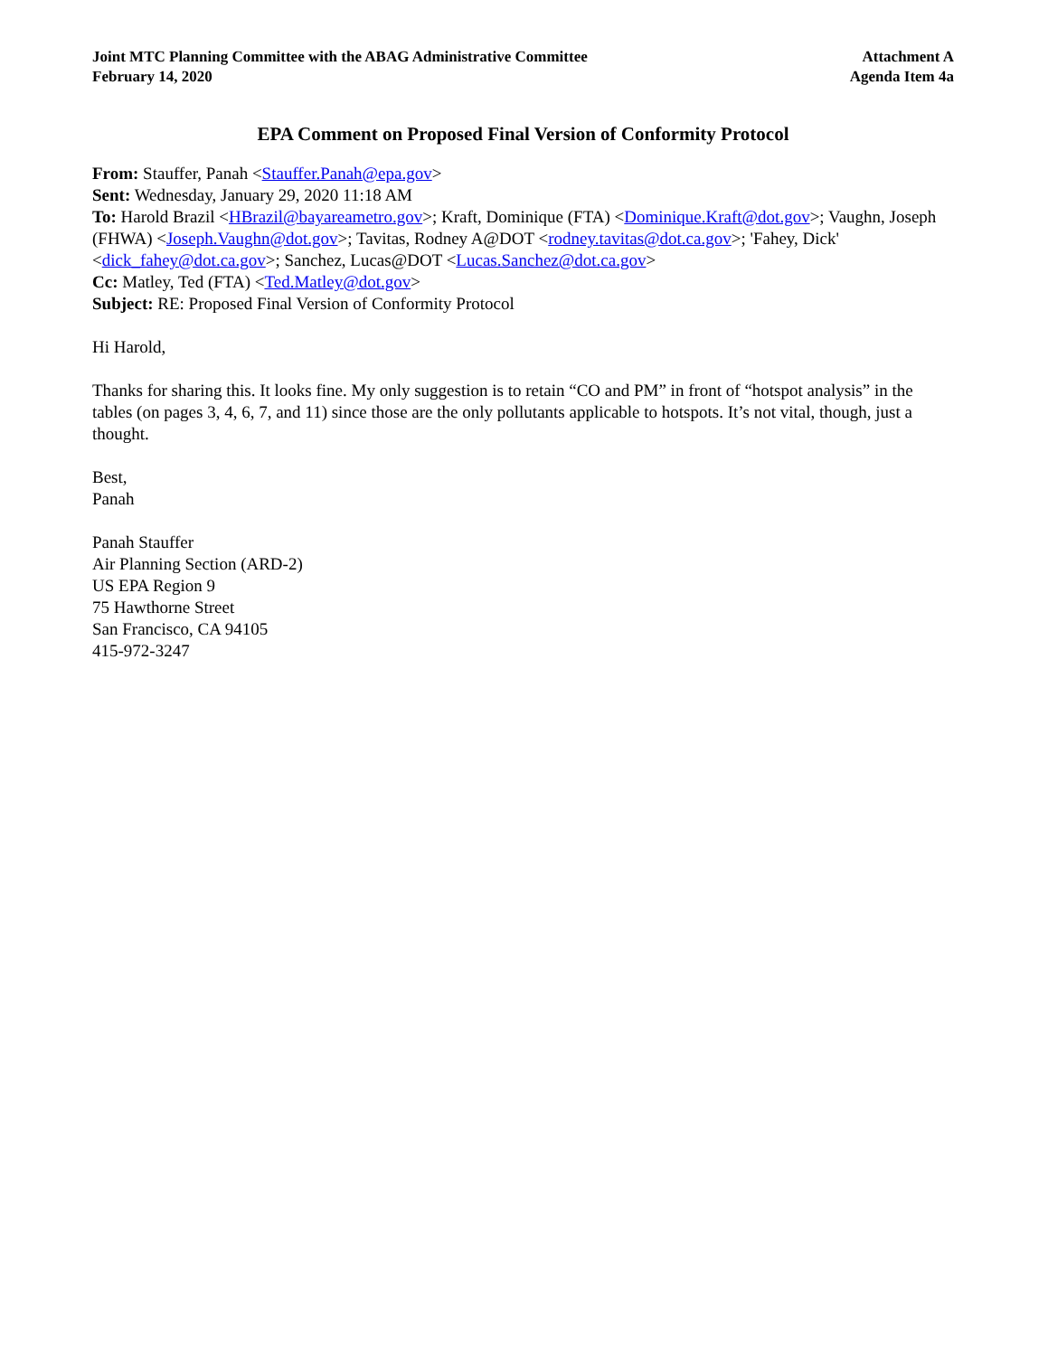Joint MTC Planning Committee with the ABAG Administrative Committee
February 14, 2020
Attachment A
Agenda Item 4a
EPA Comment on Proposed Final Version of Conformity Protocol
From: Stauffer, Panah <Stauffer.Panah@epa.gov>
Sent: Wednesday, January 29, 2020 11:18 AM
To: Harold Brazil <HBrazil@bayareametro.gov>; Kraft, Dominique (FTA) <Dominique.Kraft@dot.gov>; Vaughn, Joseph (FHWA) <Joseph.Vaughn@dot.gov>; Tavitas, Rodney A@DOT <rodney.tavitas@dot.ca.gov>; 'Fahey, Dick' <dick_fahey@dot.ca.gov>; Sanchez, Lucas@DOT <Lucas.Sanchez@dot.ca.gov>
Cc: Matley, Ted (FTA) <Ted.Matley@dot.gov>
Subject: RE: Proposed Final Version of Conformity Protocol
Hi Harold,
Thanks for sharing this. It looks fine. My only suggestion is to retain “CO and PM” in front of “hotspot analysis” in the tables (on pages 3, 4, 6, 7, and 11) since those are the only pollutants applicable to hotspots. It’s not vital, though, just a thought.
Best,
Panah
Panah Stauffer
Air Planning Section (ARD-2)
US EPA Region 9
75 Hawthorne Street
San Francisco, CA 94105
415-972-3247